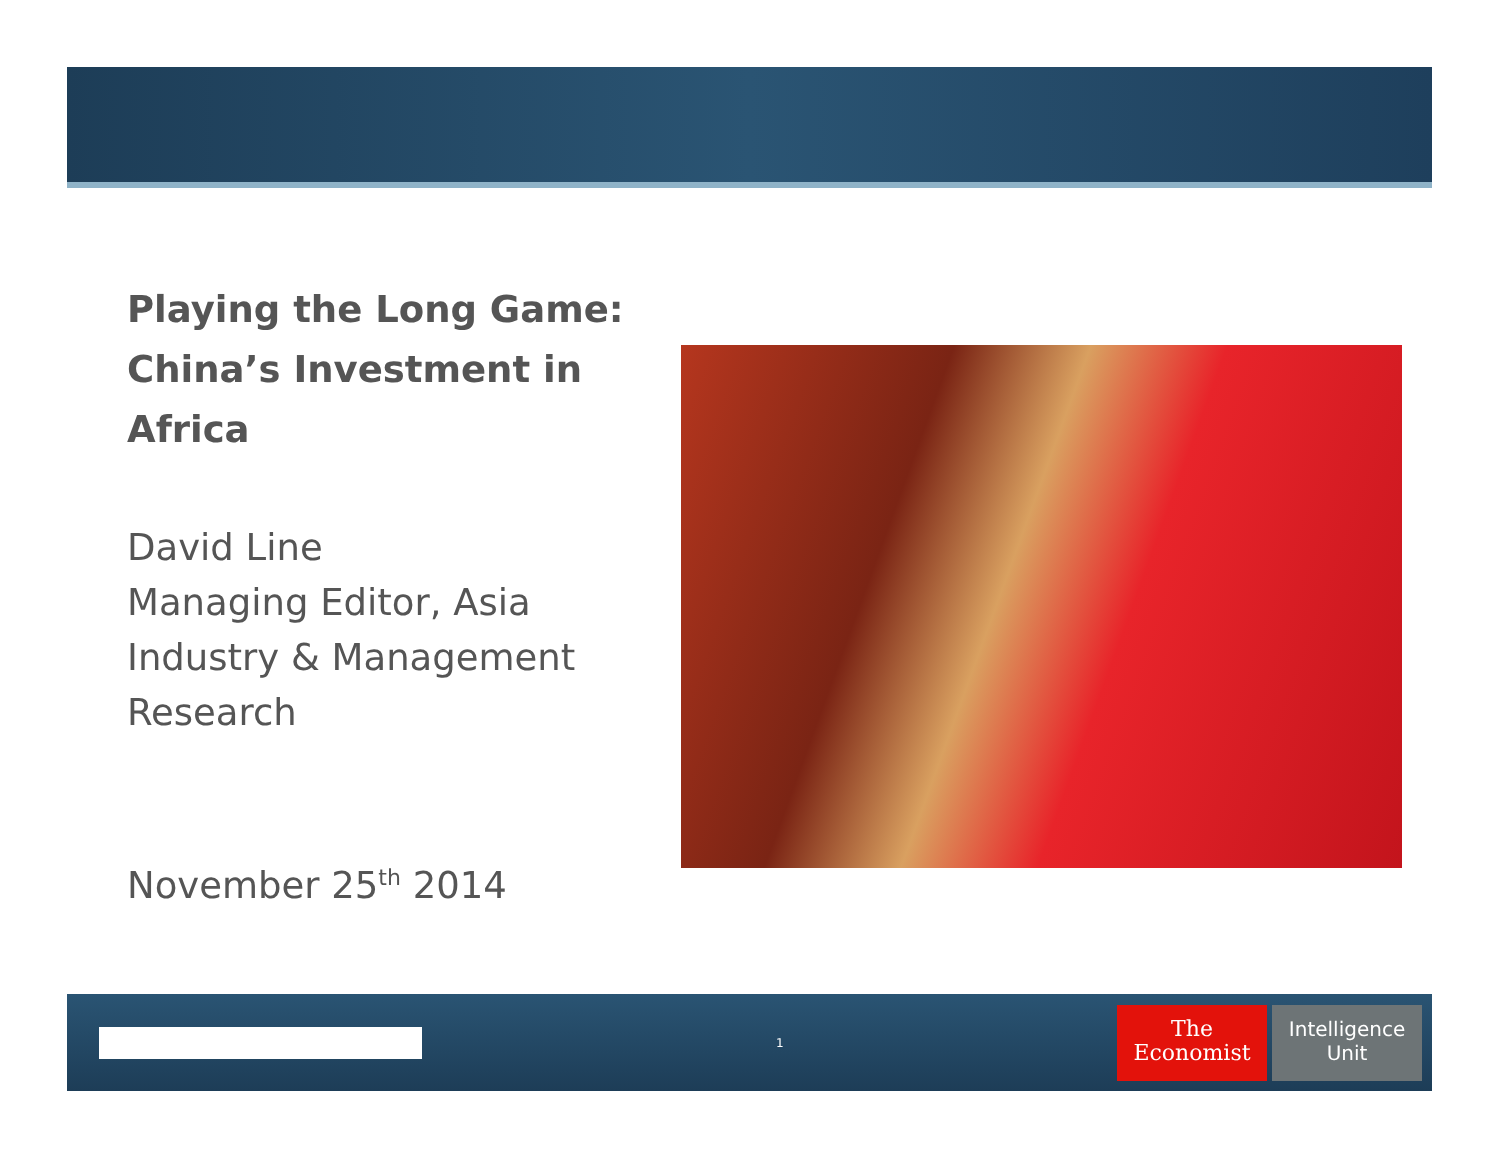Playing the Long Game:
China’s Investment in Africa
David Line
Managing Editor, Asia
Industry & Management
Research
November 25<sup>th</sup> 2014
1
The
Economist
Intelligence
Unit